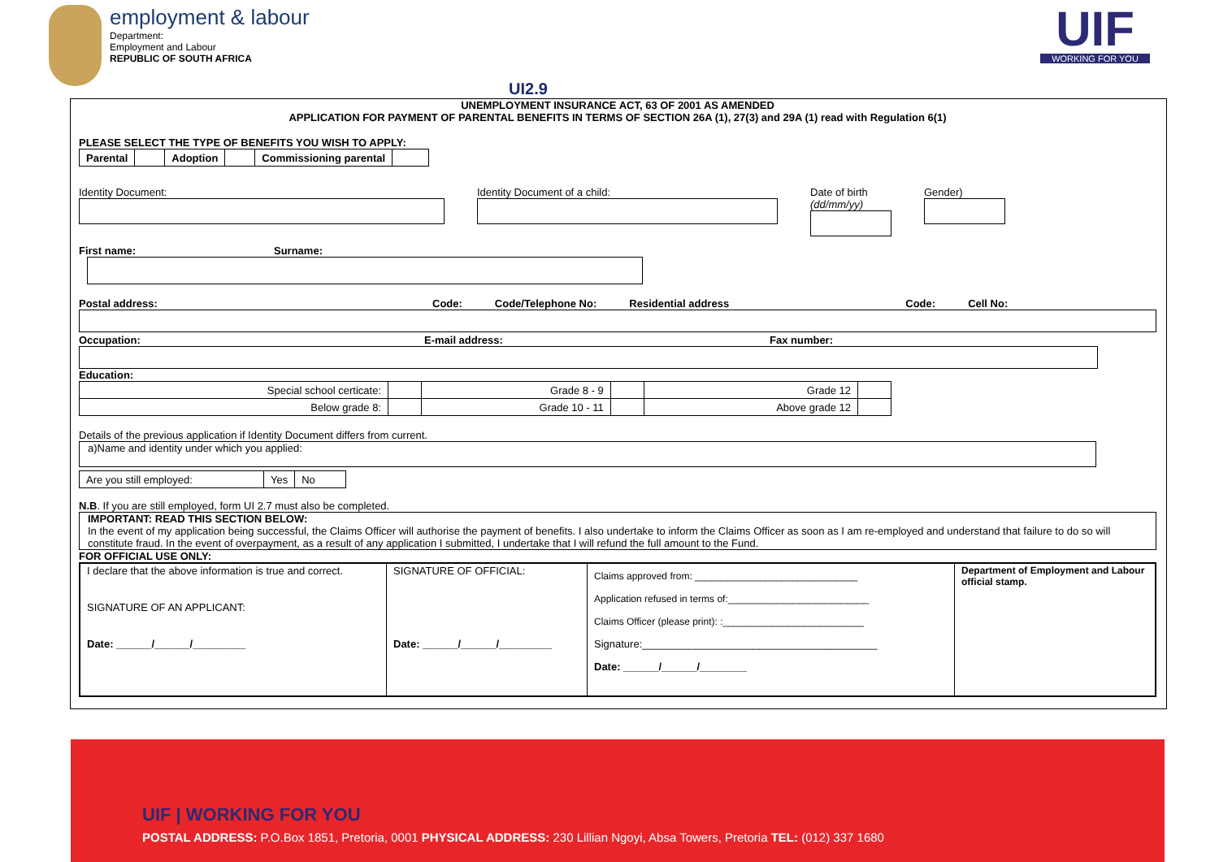employment & labour
Department:
Employment and Labour
REPUBLIC OF SOUTH AFRICA
UIF
WORKING FOR YOU
UI2.9
UNEMPLOYMENT INSURANCE ACT, 63 OF 2001 AS AMENDED
APPLICATION FOR PAYMENT OF PARENTAL BENEFITS IN TERMS OF SECTION 26A (1), 27(3) and 29A (1) read with Regulation 6(1)
PLEASE SELECT THE TYPE OF BENEFITS YOU WISH TO APPLY:
| Parental | | Adoption | | Commissioning parental | |
Identity Document: Identity Document of a child: Date of birth (dd/mm/yy)
Gender)
First name: Surname:
Postal address: Code: Code/Telephone No: Residential address Code: Cell No:
Occupation: E-mail address: Fax number:
Education:
| Special school certicate: | | Grade 8 - 9 | | Grade 12 | |
| Below grade 8: | | Grade 10 - 11 | | Above grade 12 | |
Details of the previous application if Identity Document differs from current.
a)Name and identity under which you applied:
| Are you still employed: | Yes | No |
N.B. If you are still employed, form UI 2.7 must also be completed.
IMPORTANT: READ THIS SECTION BELOW:
In the event of my application being successful, the Claims Officer will authorise the payment of benefits. I also undertake to inform the Claims Officer as soon as I am re-employed and understand that failure to do so will constitute fraud. In the event of overpayment, as a result of any application I submitted, I undertake that I will refund the full amount to the Fund.
FOR OFFICIAL USE ONLY:
| I declare that the above information is true and correct. SIGNATURE OF AN APPLICANT: Date: ______/______/_________ | SIGNATURE OF OFFICIAL: Date: ______/______/_________ | Claims approved from: ______________________________ Application refused in terms of:__________________________ Claims Officer (please print): :__________________________ Signature:________________________________________ Date: ______/______/________ | Department of Employment and Labour official stamp. |
UIF | WORKING FOR YOU
POSTAL ADDRESS: P.O.Box 1851, Pretoria, 0001 PHYSICAL ADDRESS: 230 Lillian Ngoyi, Absa Towers, Pretoria TEL: (012) 337 1680